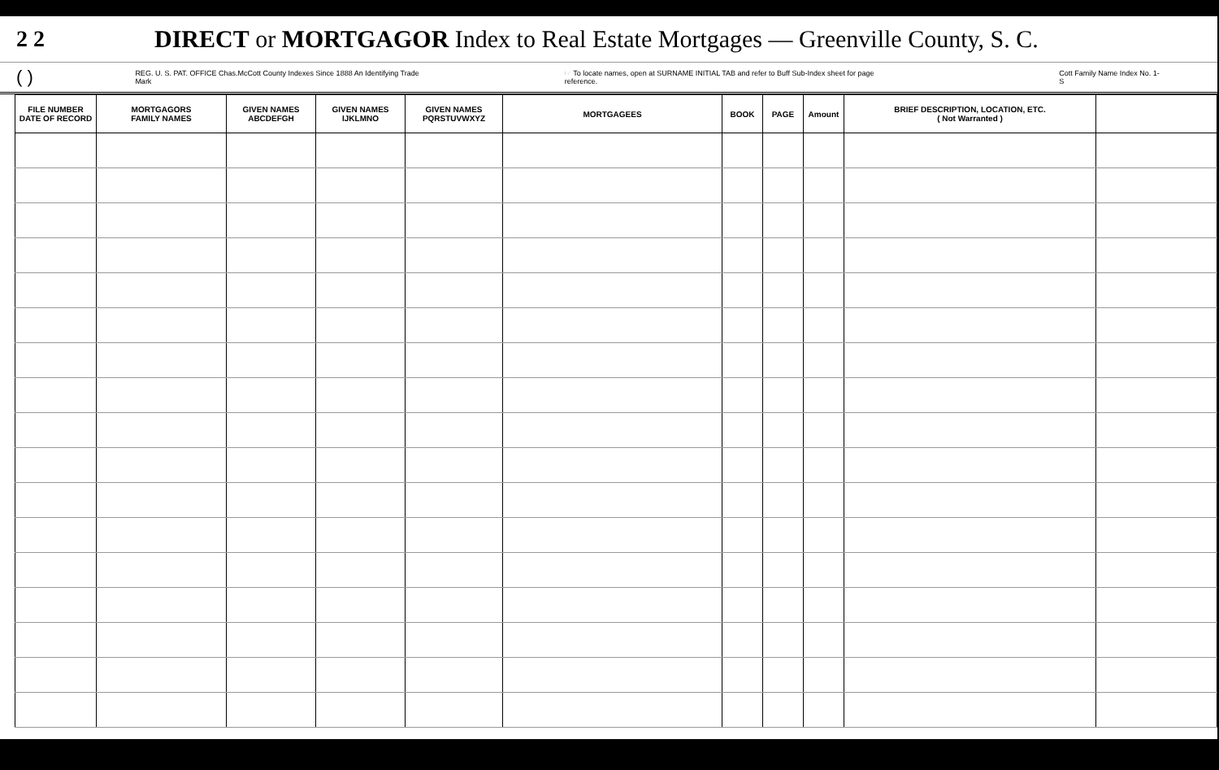2 2
DIRECT or MORTGAGOR Index to Real Estate Mortgages — Greenville County, S. C.
( )
REG. U. S. PAT. OFFICE Chas.McCott County Indexes Since 1888 An Identifying Trade Mark
☞ To locate names, open at SURNAME INITIAL TAB and refer to Buff Sub-Index sheet for page reference.
Cott Family Name Index No. 1-S
| FILE NUMBER DATE OF RECORD | MORTGAGORS FAMILY NAMES | GIVEN NAMES ABCDEFGH | GIVEN NAMES IJKLMNO | GIVEN NAMES PQRSTUVWXYZ | MORTGAGEES | BOOK | PAGE | Amount | BRIEF DESCRIPTION, LOCATION, ETC. ( Not Warranted ) | |
| --- | --- | --- | --- | --- | --- | --- | --- | --- | --- | --- |